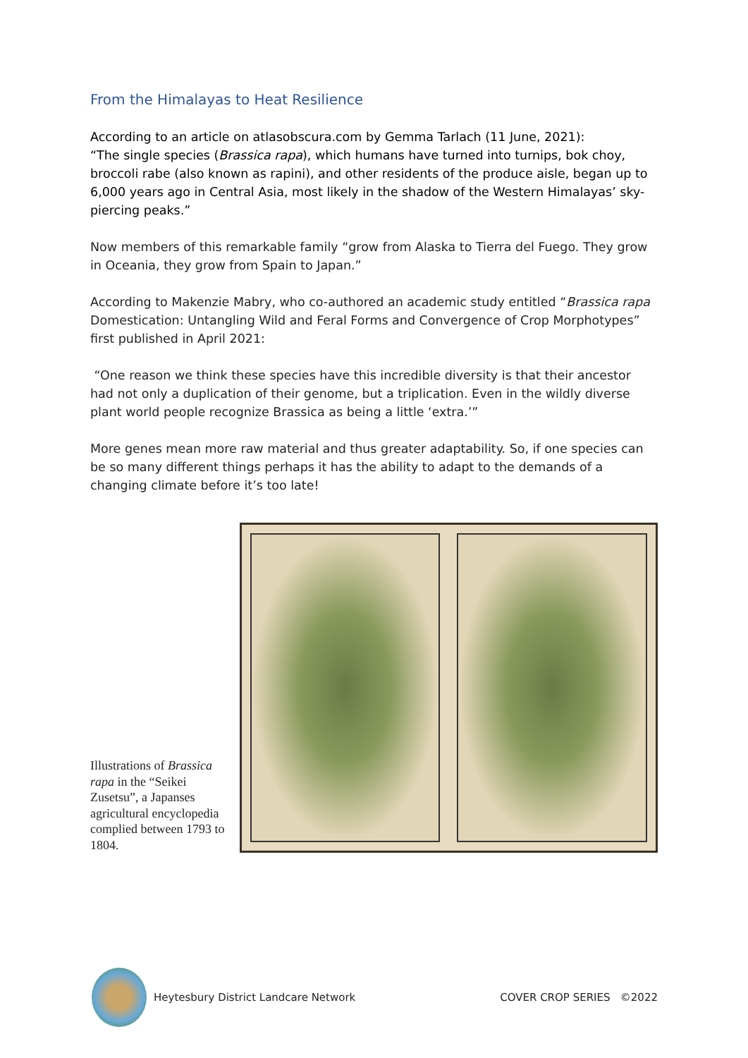From the Himalayas to Heat Resilience
According to an article on atlasobscura.com by Gemma Tarlach (11 June, 2021):
“The single species (Brassica rapa), which humans have turned into turnips, bok choy, broccoli rabe (also known as rapini), and other residents of the produce aisle, began up to 6,000 years ago in Central Asia, most likely in the shadow of the Western Himalayas’ sky-piercing peaks.”
Now members of this remarkable family “grow from Alaska to Tierra del Fuego. They grow in Oceania, they grow from Spain to Japan.”
According to Makenzie Mabry, who co-authored an academic study entitled “Brassica rapa Domestication: Untangling Wild and Feral Forms and Convergence of Crop Morphotypes” first published in April 2021:
“One reason we think these species have this incredible diversity is that their ancestor had not only a duplication of their genome, but a triplication. Even in the wildly diverse plant world people recognize Brassica as being a little ‘extra.’”
More genes mean more raw material and thus greater adaptability. So, if one species can be so many different things perhaps it has the ability to adapt to the demands of a changing climate before it’s too late!
Illustrations of Brassica rapa in the “Seikei Zusetsu”, a Japanses agricultural encyclopedia complied between 1793 to 1804.
Heytesbury District Landcare Network COVER CROP SERIES ©2022